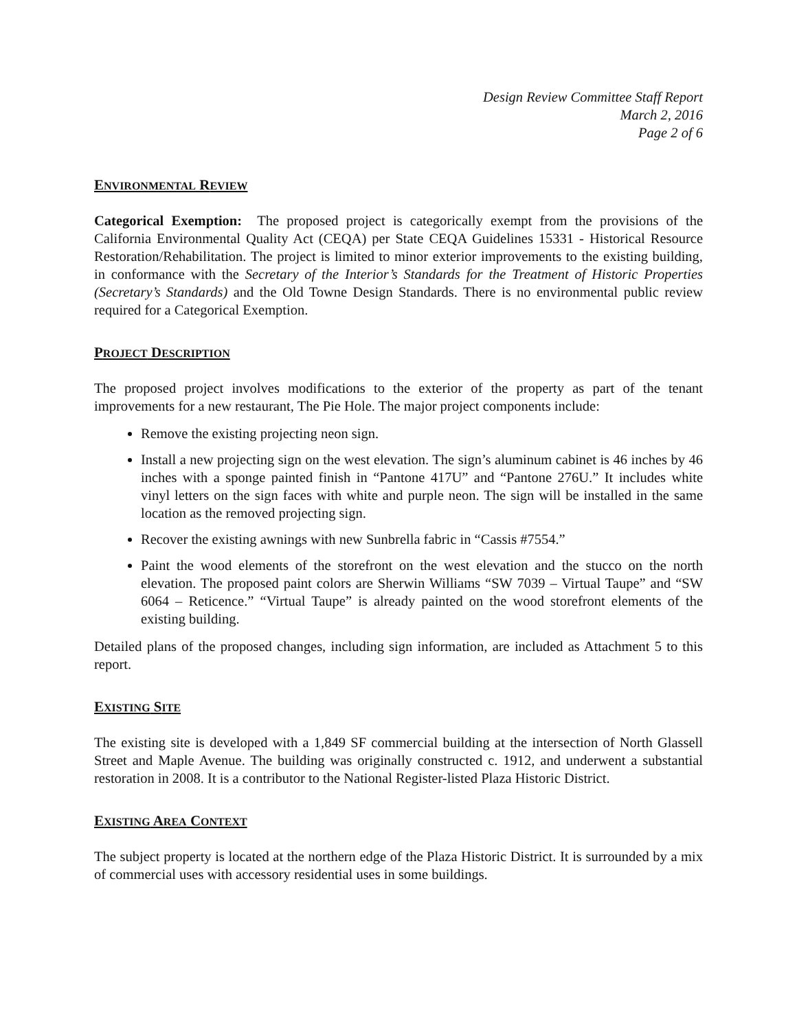Design Review Committee Staff Report
March 2, 2016
Page 2 of 6
ENVIRONMENTAL REVIEW
Categorical Exemption: The proposed project is categorically exempt from the provisions of the California Environmental Quality Act (CEQA) per State CEQA Guidelines 15331 - Historical Resource Restoration/Rehabilitation. The project is limited to minor exterior improvements to the existing building, in conformance with the Secretary of the Interior’s Standards for the Treatment of Historic Properties (Secretary’s Standards) and the Old Towne Design Standards. There is no environmental public review required for a Categorical Exemption.
PROJECT DESCRIPTION
The proposed project involves modifications to the exterior of the property as part of the tenant improvements for a new restaurant, The Pie Hole. The major project components include:
Remove the existing projecting neon sign.
Install a new projecting sign on the west elevation. The sign’s aluminum cabinet is 46 inches by 46 inches with a sponge painted finish in “Pantone 417U” and “Pantone 276U.” It includes white vinyl letters on the sign faces with white and purple neon. The sign will be installed in the same location as the removed projecting sign.
Recover the existing awnings with new Sunbrella fabric in “Cassis #7554.”
Paint the wood elements of the storefront on the west elevation and the stucco on the north elevation. The proposed paint colors are Sherwin Williams “SW 7039 – Virtual Taupe” and “SW 6064 – Reticence.” “Virtual Taupe” is already painted on the wood storefront elements of the existing building.
Detailed plans of the proposed changes, including sign information, are included as Attachment 5 to this report.
EXISTING SITE
The existing site is developed with a 1,849 SF commercial building at the intersection of North Glassell Street and Maple Avenue. The building was originally constructed c. 1912, and underwent a substantial restoration in 2008. It is a contributor to the National Register-listed Plaza Historic District.
EXISTING AREA CONTEXT
The subject property is located at the northern edge of the Plaza Historic District. It is surrounded by a mix of commercial uses with accessory residential uses in some buildings.